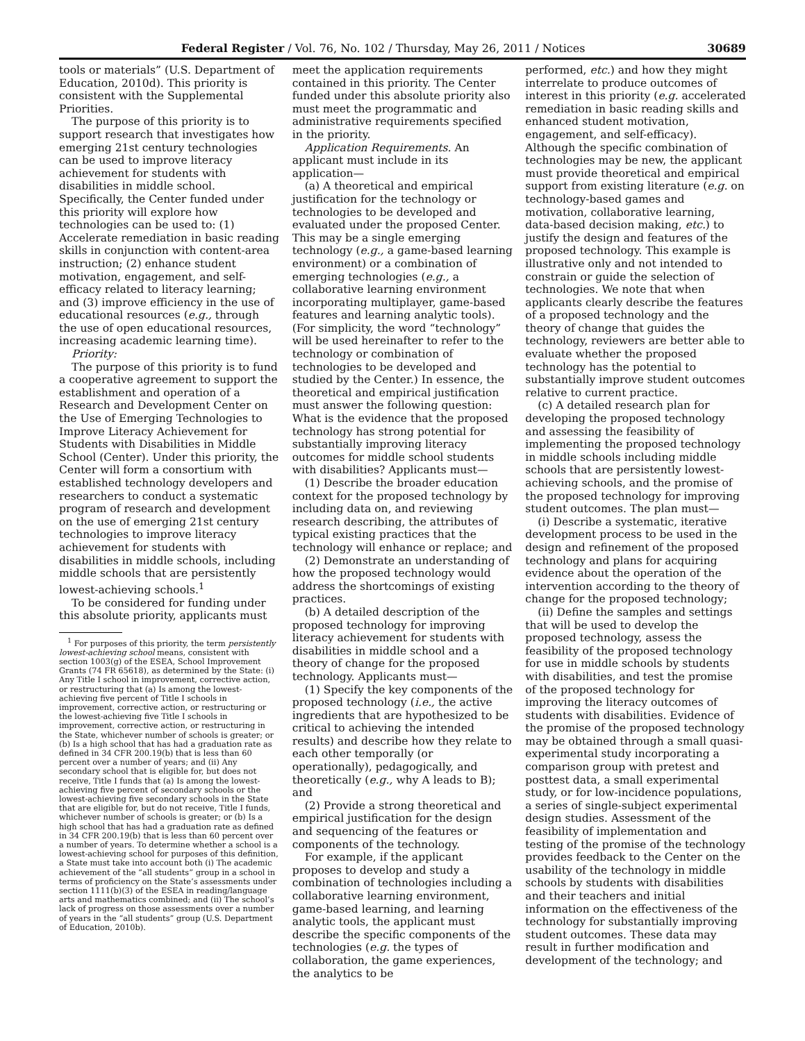Federal Register / Vol. 76, No. 102 / Thursday, May 26, 2011 / Notices 30689
tools or materials” (U.S. Department of Education, 2010d). This priority is consistent with the Supplemental Priorities.
The purpose of this priority is to support research that investigates how emerging 21st century technologies can be used to improve literacy achievement for students with disabilities in middle school. Specifically, the Center funded under this priority will explore how technologies can be used to: (1) Accelerate remediation in basic reading skills in conjunction with content-area instruction; (2) enhance student motivation, engagement, and self-efficacy related to literacy learning; and (3) improve efficiency in the use of educational resources (e.g., through the use of open educational resources, increasing academic learning time).
Priority:
The purpose of this priority is to fund a cooperative agreement to support the establishment and operation of a Research and Development Center on the Use of Emerging Technologies to Improve Literacy Achievement for Students with Disabilities in Middle School (Center). Under this priority, the Center will form a consortium with established technology developers and researchers to conduct a systematic program of research and development on the use of emerging 21st century technologies to improve literacy achievement for students with disabilities in middle schools, including middle schools that are persistently lowest-achieving schools.<sup>1</sup>
To be considered for funding under this absolute priority, applicants must
<sup>1</sup> For purposes of this priority, the term persistently lowest-achieving school means, consistent with section 1003(g) of the ESEA, School Improvement Grants (74 FR 65618), as determined by the State: (i) Any Title I school in improvement, corrective action, or restructuring that (a) Is among the lowest-achieving five percent of Title I schools in improvement, corrective action, or restructuring or the lowest-achieving five Title I schools in improvement, corrective action, or restructuring in the State, whichever number of schools is greater; or (b) Is a high school that has had a graduation rate as defined in 34 CFR 200.19(b) that is less than 60 percent over a number of years; and (ii) Any secondary school that is eligible for, but does not receive, Title I funds that (a) Is among the lowest-achieving five percent of secondary schools or the lowest-achieving five secondary schools in the State that are eligible for, but do not receive, Title I funds, whichever number of schools is greater; or (b) Is a high school that has had a graduation rate as defined in 34 CFR 200.19(b) that is less than 60 percent over a number of years. To determine whether a school is a lowest-achieving school for purposes of this definition, a State must take into account both (i) The academic achievement of the “all students” group in a school in terms of proficiency on the State’s assessments under section 1111(b)(3) of the ESEA in reading/language arts and mathematics combined; and (ii) The school’s lack of progress on those assessments over a number of years in the “all students” group (U.S. Department of Education, 2010b).
meet the application requirements contained in this priority. The Center funded under this absolute priority also must meet the programmatic and administrative requirements specified in the priority.
Application Requirements. An applicant must include in its application—
(a) A theoretical and empirical justification for the technology or technologies to be developed and evaluated under the proposed Center. This may be a single emerging technology (e.g., a game-based learning environment) or a combination of emerging technologies (e.g., a collaborative learning environment incorporating multiplayer, game-based features and learning analytic tools). (For simplicity, the word “technology” will be used hereinafter to refer to the technology or combination of technologies to be developed and studied by the Center.) In essence, the theoretical and empirical justification must answer the following question: What is the evidence that the proposed technology has strong potential for substantially improving literacy outcomes for middle school students with disabilities? Applicants must—
(1) Describe the broader education context for the proposed technology by including data on, and reviewing research describing, the attributes of typical existing practices that the technology will enhance or replace; and
(2) Demonstrate an understanding of how the proposed technology would address the shortcomings of existing practices.
(b) A detailed description of the proposed technology for improving literacy achievement for students with disabilities in middle school and a theory of change for the proposed technology. Applicants must—
(1) Specify the key components of the proposed technology (i.e., the active ingredients that are hypothesized to be critical to achieving the intended results) and describe how they relate to each other temporally (or operationally), pedagogically, and theoretically (e.g., why A leads to B); and
(2) Provide a strong theoretical and empirical justification for the design and sequencing of the features or components of the technology.
For example, if the applicant proposes to develop and study a combination of technologies including a collaborative learning environment, game-based learning, and learning analytic tools, the applicant must describe the specific components of the technologies (e.g. the types of collaboration, the game experiences, the analytics to be
performed, etc.) and how they might interrelate to produce outcomes of interest in this priority (e.g. accelerated remediation in basic reading skills and enhanced student motivation, engagement, and self-efficacy). Although the specific combination of technologies may be new, the applicant must provide theoretical and empirical support from existing literature (e.g. on technology-based games and motivation, collaborative learning, data-based decision making, etc.) to justify the design and features of the proposed technology. This example is illustrative only and not intended to constrain or guide the selection of technologies. We note that when applicants clearly describe the features of a proposed technology and the theory of change that guides the technology, reviewers are better able to evaluate whether the proposed technology has the potential to substantially improve student outcomes relative to current practice.
(c) A detailed research plan for developing the proposed technology and assessing the feasibility of implementing the proposed technology in middle schools including middle schools that are persistently lowest-achieving schools, and the promise of the proposed technology for improving student outcomes. The plan must—
(i) Describe a systematic, iterative development process to be used in the design and refinement of the proposed technology and plans for acquiring evidence about the operation of the intervention according to the theory of change for the proposed technology;
(ii) Define the samples and settings that will be used to develop the proposed technology, assess the feasibility of the proposed technology for use in middle schools by students with disabilities, and test the promise of the proposed technology for improving the literacy outcomes of students with disabilities. Evidence of the promise of the proposed technology may be obtained through a small quasi-experimental study incorporating a comparison group with pretest and posttest data, a small experimental study, or for low-incidence populations, a series of single-subject experimental design studies. Assessment of the feasibility of implementation and testing of the promise of the technology provides feedback to the Center on the usability of the technology in middle schools by students with disabilities and their teachers and initial information on the effectiveness of the technology for substantially improving student outcomes. These data may result in further modification and development of the technology; and